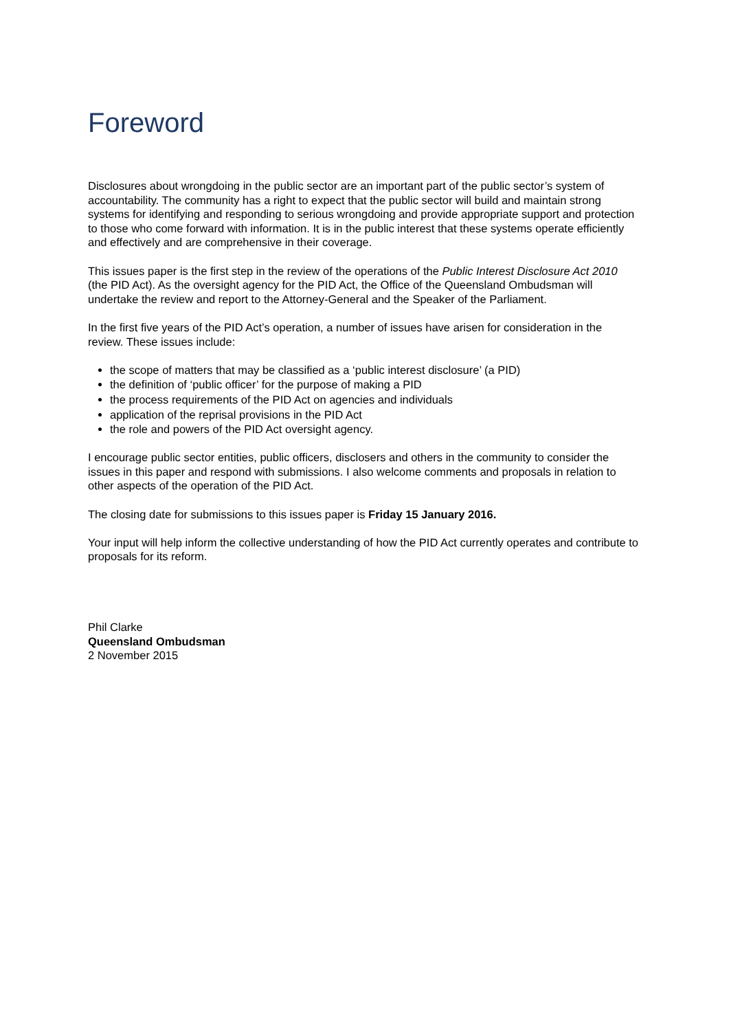Foreword
Disclosures about wrongdoing in the public sector are an important part of the public sector’s system of accountability. The community has a right to expect that the public sector will build and maintain strong systems for identifying and responding to serious wrongdoing and provide appropriate support and protection to those who come forward with information. It is in the public interest that these systems operate efficiently and effectively and are comprehensive in their coverage.
This issues paper is the first step in the review of the operations of the Public Interest Disclosure Act 2010 (the PID Act). As the oversight agency for the PID Act, the Office of the Queensland Ombudsman will undertake the review and report to the Attorney-General and the Speaker of the Parliament.
In the first five years of the PID Act’s operation, a number of issues have arisen for consideration in the review. These issues include:
the scope of matters that may be classified as a ‘public interest disclosure’ (a PID)
the definition of ‘public officer’ for the purpose of making a PID
the process requirements of the PID Act on agencies and individuals
application of the reprisal provisions in the PID Act
the role and powers of the PID Act oversight agency.
I encourage public sector entities, public officers, disclosers and others in the community to consider the issues in this paper and respond with submissions. I also welcome comments and proposals in relation to other aspects of the operation of the PID Act.
The closing date for submissions to this issues paper is Friday 15 January 2016.
Your input will help inform the collective understanding of how the PID Act currently operates and contribute to proposals for its reform.
Phil Clarke
Queensland Ombudsman
2 November 2015